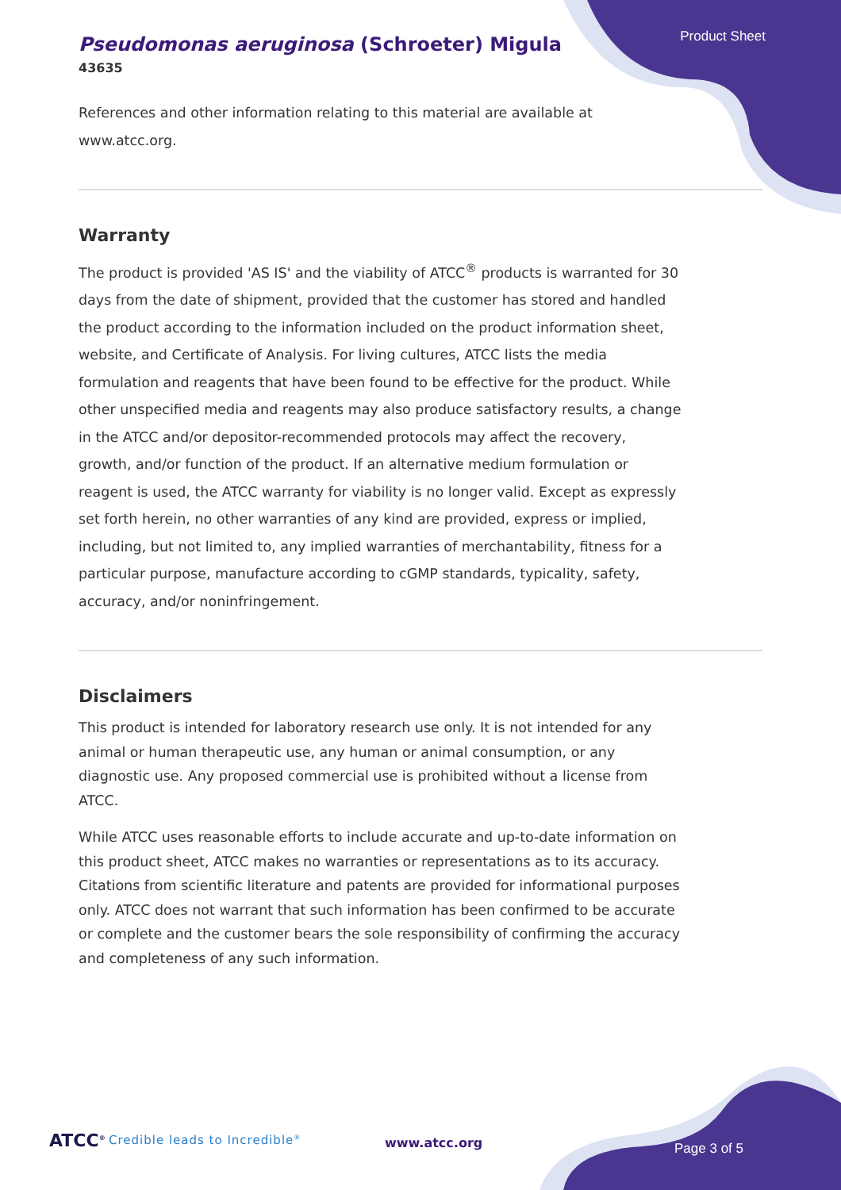Product Sheet
Pseudomonas aeruginosa (Schroeter) Migula
43635
References and other information relating to this material are available at
www.atcc.org.
Warranty
The product is provided 'AS IS' and the viability of ATCC<sup>®</sup> products is warranted for 30 days from the date of shipment, provided that the customer has stored and handled the product according to the information included on the product information sheet, website, and Certificate of Analysis. For living cultures, ATCC lists the media formulation and reagents that have been found to be effective for the product. While other unspecified media and reagents may also produce satisfactory results, a change in the ATCC and/or depositor-recommended protocols may affect the recovery, growth, and/or function of the product. If an alternative medium formulation or reagent is used, the ATCC warranty for viability is no longer valid. Except as expressly set forth herein, no other warranties of any kind are provided, express or implied, including, but not limited to, any implied warranties of merchantability, fitness for a particular purpose, manufacture according to cGMP standards, typicality, safety, accuracy, and/or noninfringement.
Disclaimers
This product is intended for laboratory research use only. It is not intended for any animal or human therapeutic use, any human or animal consumption, or any diagnostic use. Any proposed commercial use is prohibited without a license from ATCC.
While ATCC uses reasonable efforts to include accurate and up-to-date information on this product sheet, ATCC makes no warranties or representations as to its accuracy. Citations from scientific literature and patents are provided for informational purposes only. ATCC does not warrant that such information has been confirmed to be accurate or complete and the customer bears the sole responsibility of confirming the accuracy and completeness of any such information.
ATCC<sup>®</sup> Credible leads to Incredible<sup>®</sup> www.atcc.org Page 3 of 5